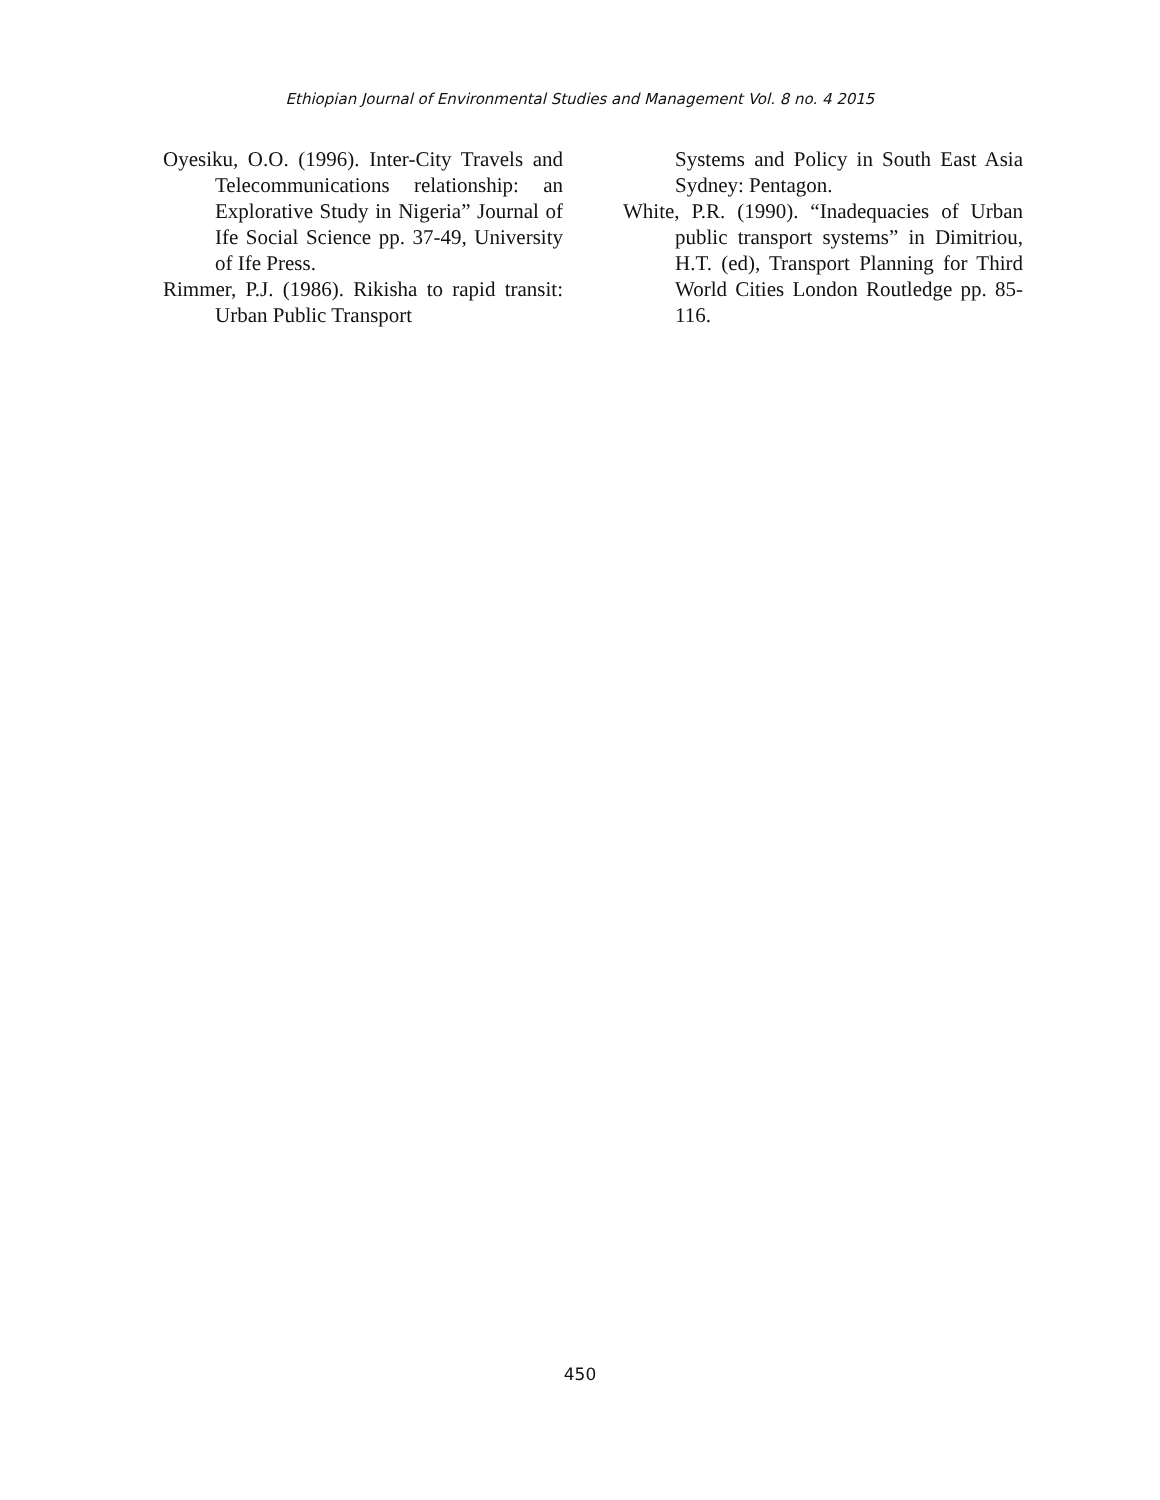Ethiopian Journal of Environmental Studies and Management Vol. 8 no. 4 2015
Oyesiku, O.O. (1996). Inter-City Travels and Telecommunications relationship: an Explorative Study in Nigeria” Journal of Ife Social Science pp. 37-49, University of Ife Press.
Rimmer, P.J. (1986). Rikisha to rapid transit: Urban Public Transport
Systems and Policy in South East Asia Sydney: Pentagon.
White, P.R. (1990). “Inadequacies of Urban public transport systems” in Dimitriou, H.T. (ed), Transport Planning for Third World Cities London Routledge pp. 85-116.
450